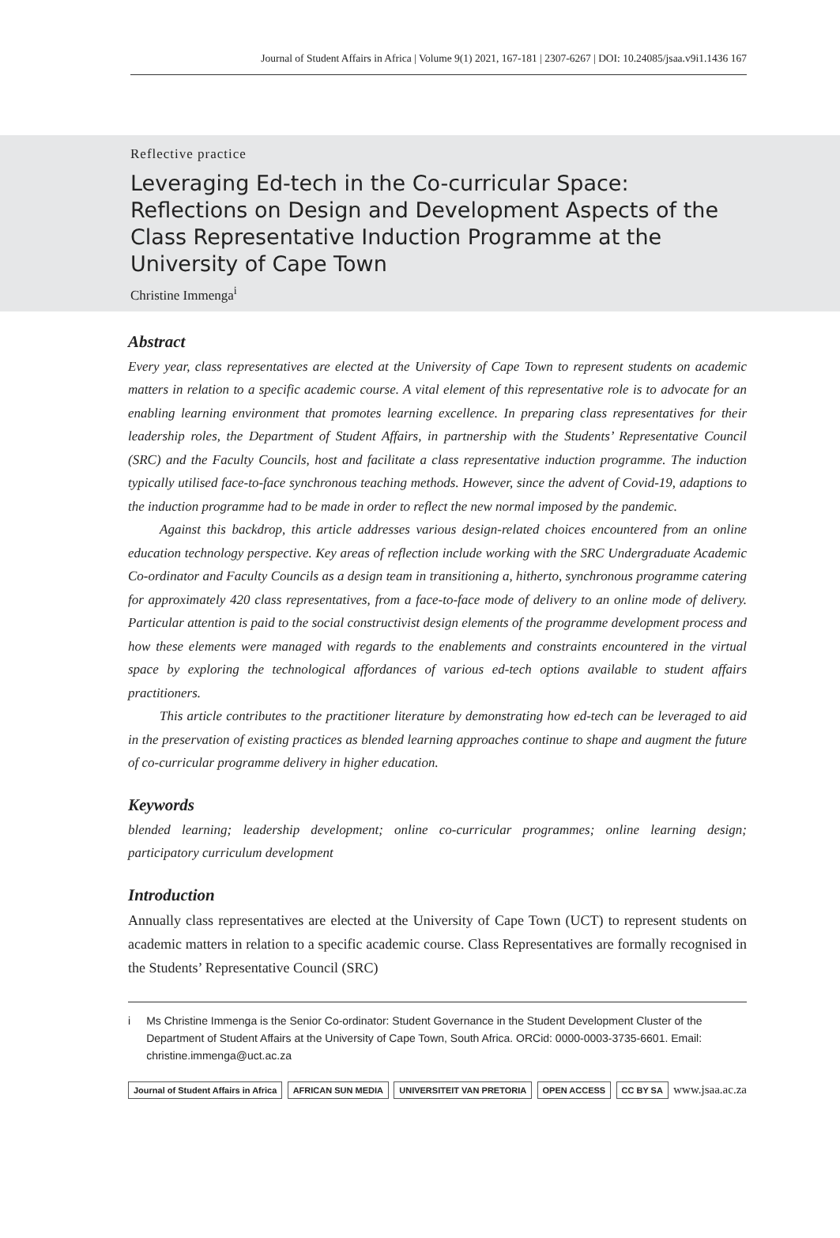Journal of Student Affairs in Africa | Volume 9(1) 2021, 167-181 | 2307-6267 | DOI: 10.24085/jsaa.v9i1.1436 167
Reflective practice
Leveraging Ed-tech in the Co-curricular Space: Reflections on Design and Development Aspects of the Class Representative Induction Programme at the University of Cape Town
Christine Immenga<sup>i</sup>
Abstract
Every year, class representatives are elected at the University of Cape Town to represent students on academic matters in relation to a specific academic course. A vital element of this representative role is to advocate for an enabling learning environment that promotes learning excellence. In preparing class representatives for their leadership roles, the Department of Student Affairs, in partnership with the Students’ Representative Council (SRC) and the Faculty Councils, host and facilitate a class representative induction programme. The induction typically utilised face-to-face synchronous teaching methods. However, since the advent of Covid-19, adaptions to the induction programme had to be made in order to reflect the new normal imposed by the pandemic.
Against this backdrop, this article addresses various design-related choices encountered from an online education technology perspective. Key areas of reflection include working with the SRC Undergraduate Academic Co-ordinator and Faculty Councils as a design team in transitioning a, hitherto, synchronous programme catering for approximately 420 class representatives, from a face-to-face mode of delivery to an online mode of delivery. Particular attention is paid to the social constructivist design elements of the programme development process and how these elements were managed with regards to the enablements and constraints encountered in the virtual space by exploring the technological affordances of various ed-tech options available to student affairs practitioners.
This article contributes to the practitioner literature by demonstrating how ed-tech can be leveraged to aid in the preservation of existing practices as blended learning approaches continue to shape and augment the future of co-curricular programme delivery in higher education.
Keywords
blended learning; leadership development; online co-curricular programmes; online learning design; participatory curriculum development
Introduction
Annually class representatives are elected at the University of Cape Town (UCT) to represent students on academic matters in relation to a specific academic course. Class Representatives are formally recognised in the Students’ Representative Council (SRC)
i Ms Christine Immenga is the Senior Co-ordinator: Student Governance in the Student Development Cluster of the Department of Student Affairs at the University of Cape Town, South Africa. ORCid: 0000-0003-3735-6601. Email: christine.immenga@uct.ac.za
Journal of Student Affairs in Africa AFRICAN SUN MEDIA UNIVERSITEIT VAN PRETORIA OPEN ACCESS CC BY SA www.jsaa.ac.za